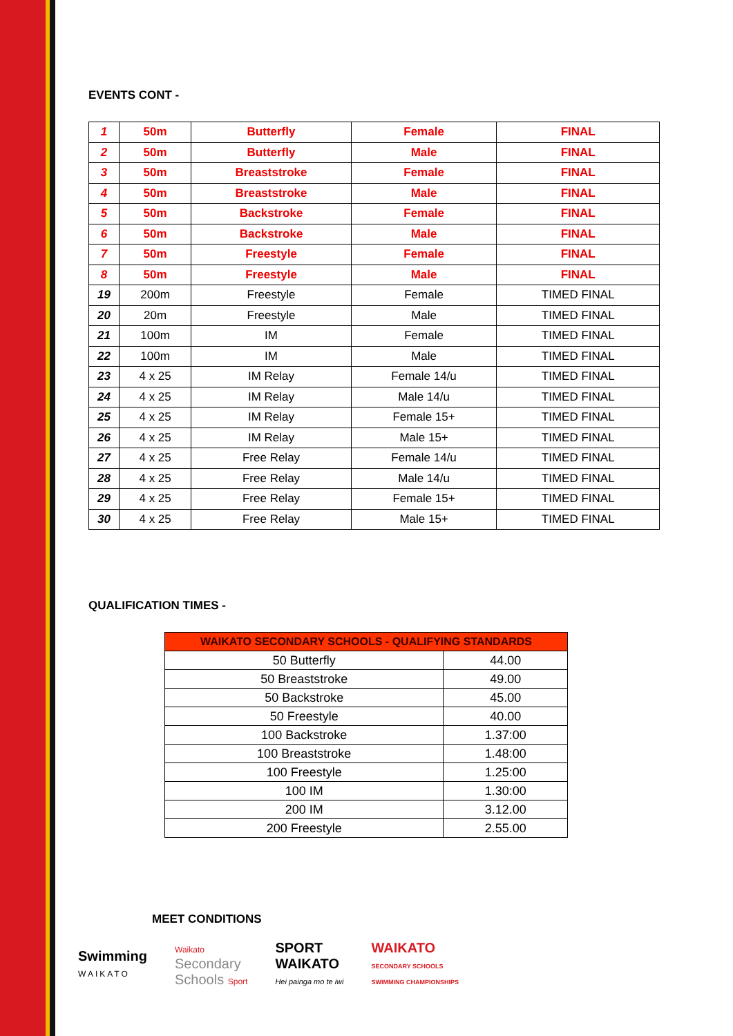EVENTS CONT -
| 1 | 50m | Butterfly | Female | FINAL |
| 2 | 50m | Butterfly | Male | FINAL |
| 3 | 50m | Breaststroke | Female | FINAL |
| 4 | 50m | Breaststroke | Male | FINAL |
| 5 | 50m | Backstroke | Female | FINAL |
| 6 | 50m | Backstroke | Male | FINAL |
| 7 | 50m | Freestyle | Female | FINAL |
| 8 | 50m | Freestyle | Male | FINAL |
| 19 | 200m | Freestyle | Female | TIMED FINAL |
| 20 | 20m | Freestyle | Male | TIMED FINAL |
| 21 | 100m | IM | Female | TIMED FINAL |
| 22 | 100m | IM | Male | TIMED FINAL |
| 23 | 4 x 25 | IM Relay | Female 14/u | TIMED FINAL |
| 24 | 4 x 25 | IM Relay | Male 14/u | TIMED FINAL |
| 25 | 4 x 25 | IM Relay | Female 15+ | TIMED FINAL |
| 26 | 4 x 25 | IM Relay | Male 15+ | TIMED FINAL |
| 27 | 4 x 25 | Free Relay | Female 14/u | TIMED FINAL |
| 28 | 4 x 25 | Free Relay | Male 14/u | TIMED FINAL |
| 29 | 4 x 25 | Free Relay | Female 15+ | TIMED FINAL |
| 30 | 4 x 25 | Free Relay | Male 15+ | TIMED FINAL |
QUALIFICATION TIMES -
| WAIKATO SECONDARY SCHOOLS - QUALIFYING STANDARDS | |
| --- | --- |
| 50 Butterfly | 44.00 |
| 50 Breaststroke | 49.00 |
| 50 Backstroke | 45.00 |
| 50 Freestyle | 40.00 |
| 100 Backstroke | 1.37:00 |
| 100 Breaststroke | 1.48:00 |
| 100 Freestyle | 1.25:00 |
| 100 IM | 1.30:00 |
| 200 IM | 3.12.00 |
| 200 Freestyle | 2.55.00 |
MEET CONDITIONS
Swimming
WAIKATO
Waikato
Secondary
Schools Sport
SPORT
WAIKATO
Hei painga mo te iwi
WAIKATO
SECONDARY SCHOOLS
SWIMMING CHAMPIONSHIPS